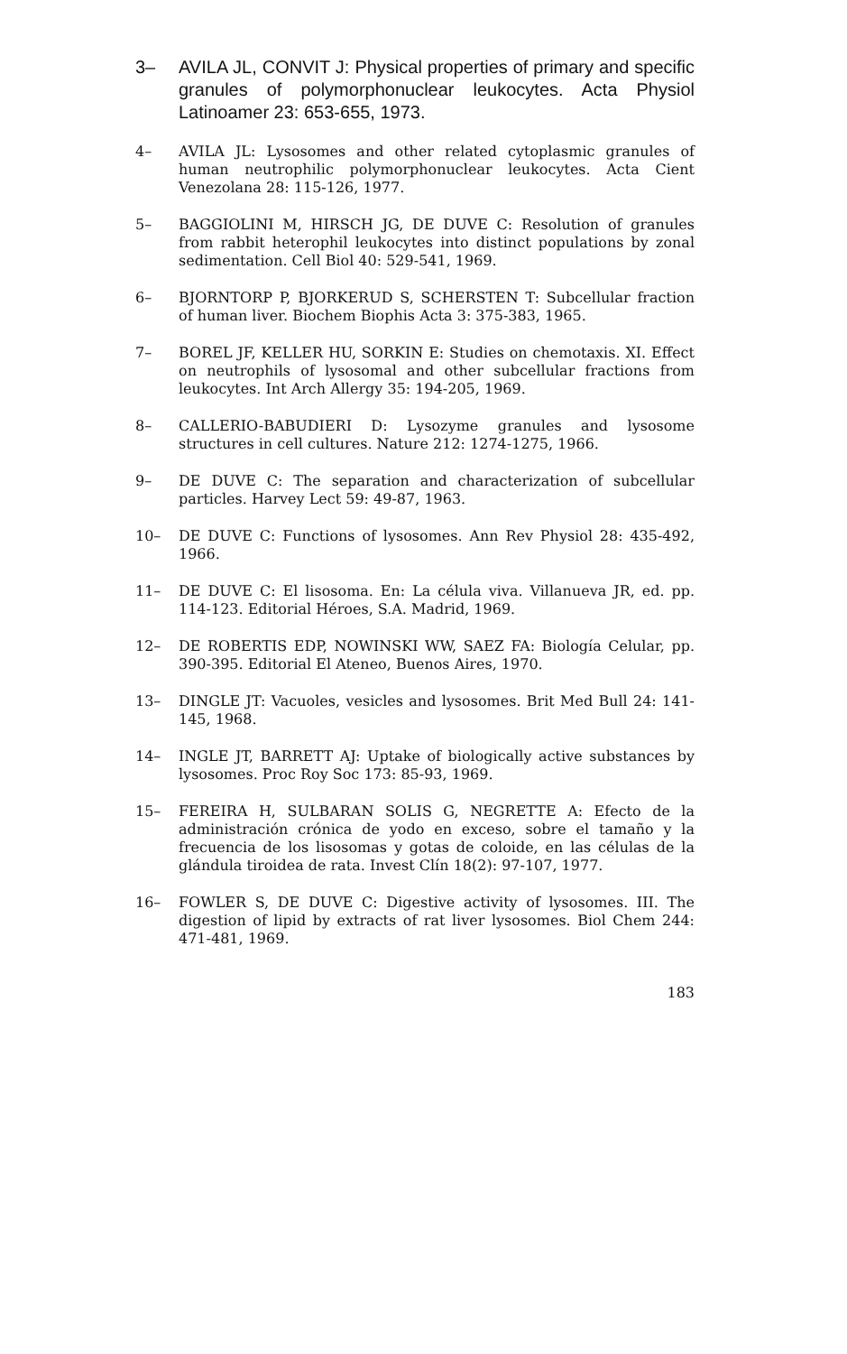3– AVILA JL, CONVIT J: Physical properties of primary and specific granules of polymorphonuclear leukocytes. Acta Physiol Latinoamer 23: 653-655, 1973.
4– AVILA JL: Lysosomes and other related cytoplasmic granules of human neutrophilic polymorphonuclear leukocytes. Acta Cient Venezolana 28: 115-126, 1977.
5– BAGGIOLINI M, HIRSCH JG, DE DUVE C: Resolution of granules from rabbit heterophil leukocytes into distinct populations by zonal sedimentation. Cell Biol 40: 529-541, 1969.
6– BJORNTORP P, BJORKERUD S, SCHERSTEN T: Subcellular fraction of human liver. Biochem Biophis Acta 3: 375-383, 1965.
7– BOREL JF, KELLER HU, SORKIN E: Studies on chemotaxis. XI. Effect on neutrophils of lysosomal and other subcellular fractions from leukocytes. Int Arch Allergy 35: 194-205, 1969.
8– CALLERIO-BABUDIERI D: Lysozyme granules and lysosome structures in cell cultures. Nature 212: 1274-1275, 1966.
9– DE DUVE C: The separation and characterization of subcellular particles. Harvey Lect 59: 49-87, 1963.
10– DE DUVE C: Functions of lysosomes. Ann Rev Physiol 28: 435-492, 1966.
11– DE DUVE C: El lisosoma. En: La célula viva. Villanueva JR, ed. pp. 114-123. Editorial Héroes, S.A. Madrid, 1969.
12– DE ROBERTIS EDP, NOWINSKI WW, SAEZ FA: Biología Celular, pp. 390-395. Editorial El Ateneo, Buenos Aires, 1970.
13– DINGLE JT: Vacuoles, vesicles and lysosomes. Brit Med Bull 24: 141-145, 1968.
14– INGLE JT, BARRETT AJ: Uptake of biologically active substances by lysosomes. Proc Roy Soc 173: 85-93, 1969.
15– FEREIRA H, SULBARAN SOLIS G, NEGRETTE A: Efecto de la administración crónica de yodo en exceso, sobre el tamaño y la frecuencia de los lisosomas y gotas de coloide, en las células de la glándula tiroidea de rata. Invest Clín 18(2): 97-107, 1977.
16– FOWLER S, DE DUVE C: Digestive activity of lysosomes. III. The digestion of lipid by extracts of rat liver lysosomes. Biol Chem 244: 471-481, 1969.
183